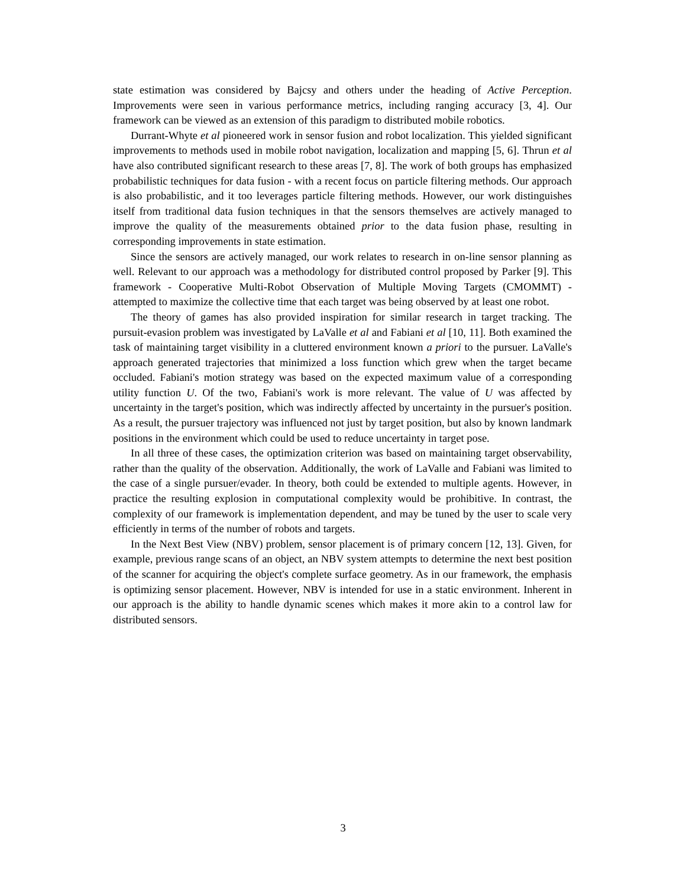state estimation was considered by Bajcsy and others under the heading of Active Perception. Improvements were seen in various performance metrics, including ranging accuracy [3, 4]. Our framework can be viewed as an extension of this paradigm to distributed mobile robotics.
Durrant-Whyte et al pioneered work in sensor fusion and robot localization. This yielded significant improvements to methods used in mobile robot navigation, localization and mapping [5, 6]. Thrun et al have also contributed significant research to these areas [7, 8]. The work of both groups has emphasized probabilistic techniques for data fusion - with a recent focus on particle filtering methods. Our approach is also probabilistic, and it too leverages particle filtering methods. However, our work distinguishes itself from traditional data fusion techniques in that the sensors themselves are actively managed to improve the quality of the measurements obtained prior to the data fusion phase, resulting in corresponding improvements in state estimation.
Since the sensors are actively managed, our work relates to research in on-line sensor planning as well. Relevant to our approach was a methodology for distributed control proposed by Parker [9]. This framework - Cooperative Multi-Robot Observation of Multiple Moving Targets (CMOMMT) - attempted to maximize the collective time that each target was being observed by at least one robot.
The theory of games has also provided inspiration for similar research in target tracking. The pursuit-evasion problem was investigated by LaValle et al and Fabiani et al [10, 11]. Both examined the task of maintaining target visibility in a cluttered environment known a priori to the pursuer. LaValle's approach generated trajectories that minimized a loss function which grew when the target became occluded. Fabiani's motion strategy was based on the expected maximum value of a corresponding utility function U. Of the two, Fabiani's work is more relevant. The value of U was affected by uncertainty in the target's position, which was indirectly affected by uncertainty in the pursuer's position. As a result, the pursuer trajectory was influenced not just by target position, but also by known landmark positions in the environment which could be used to reduce uncertainty in target pose.
In all three of these cases, the optimization criterion was based on maintaining target observability, rather than the quality of the observation. Additionally, the work of LaValle and Fabiani was limited to the case of a single pursuer/evader. In theory, both could be extended to multiple agents. However, in practice the resulting explosion in computational complexity would be prohibitive. In contrast, the complexity of our framework is implementation dependent, and may be tuned by the user to scale very efficiently in terms of the number of robots and targets.
In the Next Best View (NBV) problem, sensor placement is of primary concern [12, 13]. Given, for example, previous range scans of an object, an NBV system attempts to determine the next best position of the scanner for acquiring the object's complete surface geometry. As in our framework, the emphasis is optimizing sensor placement. However, NBV is intended for use in a static environment. Inherent in our approach is the ability to handle dynamic scenes which makes it more akin to a control law for distributed sensors.
3